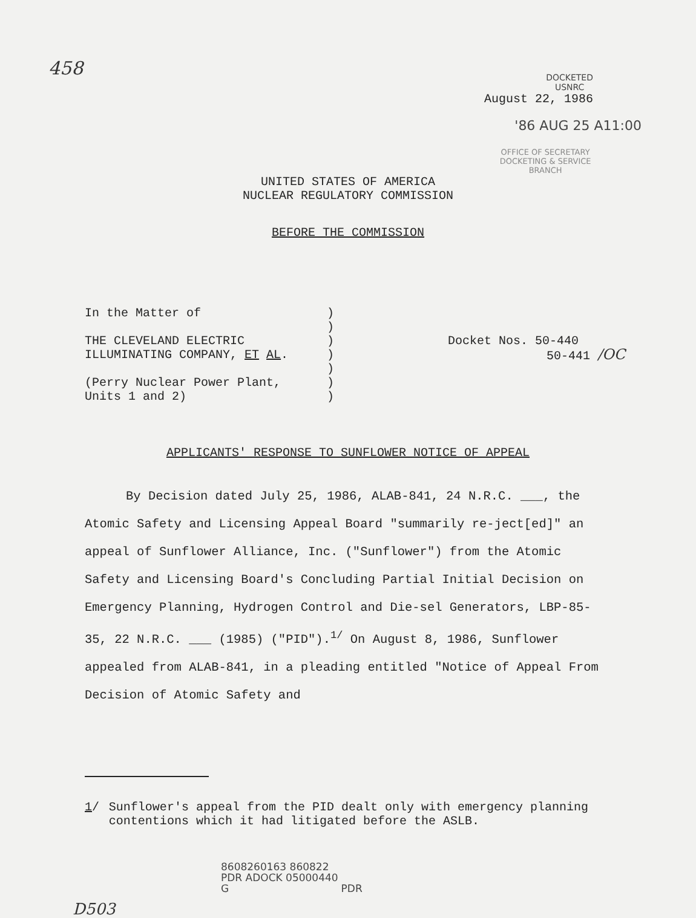458
DOCKETED
USNRC
August 22, 1986
'86 AUG 25 A11:00
OFFICE OF SECRETARY
DOCKETING & SERVICE
BRANCH
UNITED STATES OF AMERICA
NUCLEAR REGULATORY COMMISSION
BEFORE THE COMMISSION
In the Matter of
THE CLEVELAND ELECTRIC
ILLUMINATING COMPANY, ET AL.
(Perry Nuclear Power Plant,
Units 1 and 2)
)
)
)
)
)
)
)
Docket Nos. 50-440
50-441 /OC
APPLICANTS' RESPONSE TO SUNFLOWER NOTICE OF APPEAL
By Decision dated July 25, 1986, ALAB-841, 24 N.R.C. ___, the Atomic Safety and Licensing Appeal Board "summarily re-ject[ed]" an appeal of Sunflower Alliance, Inc. ("Sunflower") from the Atomic Safety and Licensing Board's Concluding Partial Initial Decision on Emergency Planning, Hydrogen Control and Die-sel Generators, LBP-85-35, 22 N.R.C. ___ (1985) ("PID").<sup>1/</sup> On August 8, 1986, Sunflower appealed from ALAB-841, in a pleading entitled "Notice of Appeal From Decision of Atomic Safety and
1/ Sunflower's appeal from the PID dealt only with emergency planning contentions which it had litigated before the ASLB.
8608260163 860822
PDR ADOCK 05000440
G PDR
D503